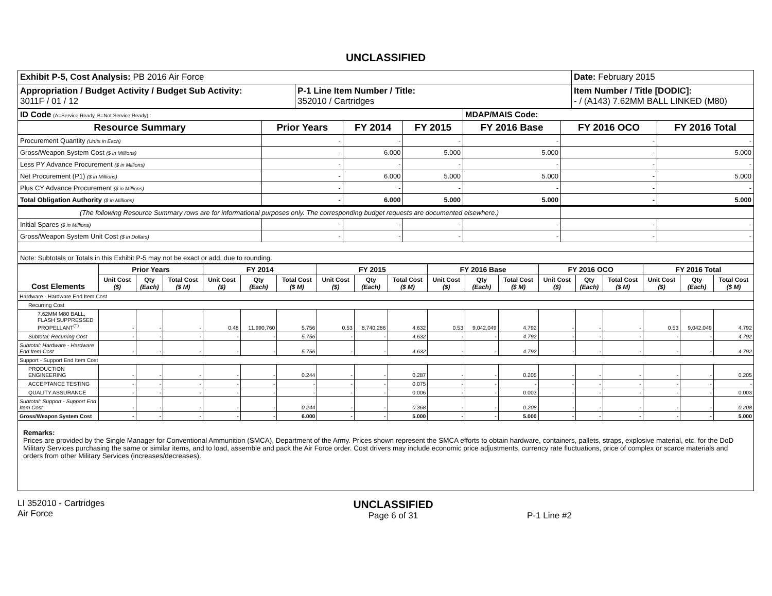UNCLASSIFIED
| Exhibit P-5, Cost Analysis: PB 2016 Air Force | | Date: February 2015 |
| Appropriation / Budget Activity / Budget Sub Activity: 3011F / 01 / 12 | P-1 Line Item Number / Title: 352010 / Cartridges | Item Number / Title [DODIC]: - / (A143) 7.62MM BALL LINKED (M80) |
| ID Code (A=Service Ready, B=Not Service Ready) : | | | | MDAP/MAIS Code: | | |
| Resource Summary | Prior Years | FY 2014 | FY 2015 | FY 2016 Base | FY 2016 OCO | FY 2016 Total |
| Procurement Quantity (Units in Each) | - | - | - | - | - | - |
| Gross/Weapon System Cost ($ in Millions) | - | 6.000 | 5.000 | 5.000 | - | 5.000 |
| Less PY Advance Procurement ($ in Millions) | - | - | - | - | - | - |
| Net Procurement (P1) ($ in Millions) | - | 6.000 | 5.000 | 5.000 | - | 5.000 |
| Plus CY Advance Procurement ($ in Millions) | - | - | - | - | - | - |
| Total Obligation Authority ($ in Millions) | - | 6.000 | 5.000 | 5.000 | - | 5.000 |
| (The following Resource Summary rows are for informational purposes only. The corresponding budget requests are documented elsewhere.) | | | | | | |
| Initial Spares ($ in Millions) | - | - | - | - | - | - |
| Gross/Weapon System Unit Cost ($ in Dollars) | - | - | - | - | - | - |
| Note: Subtotals or Totals in this Exhibit P-5 may not be exact or add, due to rounding. | | | | | | |
| Cost Elements | Prior Years | | | FY 2014 | | | FY 2015 | | | FY 2016 Base | | | FY 2016 OCO | | | FY 2016 Total | | |
| --- | --- | --- | --- | --- | --- | --- | --- | --- | --- | --- | --- | --- | --- | --- | --- | --- | --- | --- |
| | Unit Cost ($) | Qty (Each) | Total Cost ($ M) | Unit Cost ($) | Qty (Each) | Total Cost ($ M) | Unit Cost ($) | Qty (Each) | Total Cost ($ M) | Unit Cost ($) | Qty (Each) | Total Cost ($ M) | Unit Cost ($) | Qty (Each) | Total Cost ($ M) | Unit Cost ($) | Qty (Each) | Total Cost ($ M) |
| Hardware - Hardware End Item Cost | | | | | | | | | | | | | | | | | | |
| Recurring Cost | | | | | | | | | | | | | | | | | | |
| 7.62MM M80 BALL, FLASH SUPPRESSED PROPELLANT<sup>(†)</sup> | - | - | - | 0.48 | 11,990,760 | 5.756 | 0.53 | 8,740,286 | 4.632 | 0.53 | 9,042,049 | 4.792 | - | - | - | 0.53 | 9,042,049 | 4.792 |
| Subtotal: Recurring Cost | - | - | - | - | - | 5.756 | - | - | 4.632 | - | - | 4.792 | - | - | - | - | - | 4.792 |
| Subtotal: Hardware - Hardware End Item Cost | - | - | - | - | - | 5.756 | - | - | 4.632 | - | - | 4.792 | - | - | - | - | - | 4.792 |
| Support - Support End Item Cost | | | | | | | | | | | | | | | | | | |
| PRODUCTION ENGINEERING | - | - | - | - | - | 0.244 | - | - | 0.287 | - | - | 0.205 | - | - | - | - | - | 0.205 |
| ACCEPTANCE TESTING | - | - | - | - | - | - | - | - | 0.075 | - | - | - | - | - | - | - | - | - |
| QUALITY ASSURANCE | - | - | - | - | - | - | - | - | 0.006 | - | - | 0.003 | - | - | - | - | - | 0.003 |
| Subtotal: Support - Support End Item Cost | - | - | - | - | - | 0.244 | - | - | 0.368 | - | - | 0.208 | - | - | - | - | - | 0.208 |
| Gross/Weapon System Cost | - | - | - | - | - | 6.000 | - | - | 5.000 | - | - | 5.000 | - | - | - | - | - | 5.000 |
Remarks:
Prices are provided by the Single Manager for Conventional Ammunition (SMCA), Department of the Army. Prices shown represent the SMCA efforts to obtain hardware, containers, pallets, straps, explosive material, etc. for the DoD Military Services purchasing the same or similar items, and to load, assemble and pack the Air Force order. Cost drivers may include economic price adjustments, currency rate fluctuations, price of complex or scarce materials and orders from other Military Services (increases/decreases).
LI 352010 - Cartridges
Air Force
UNCLASSIFIED
Page 6 of 31
P-1 Line #2